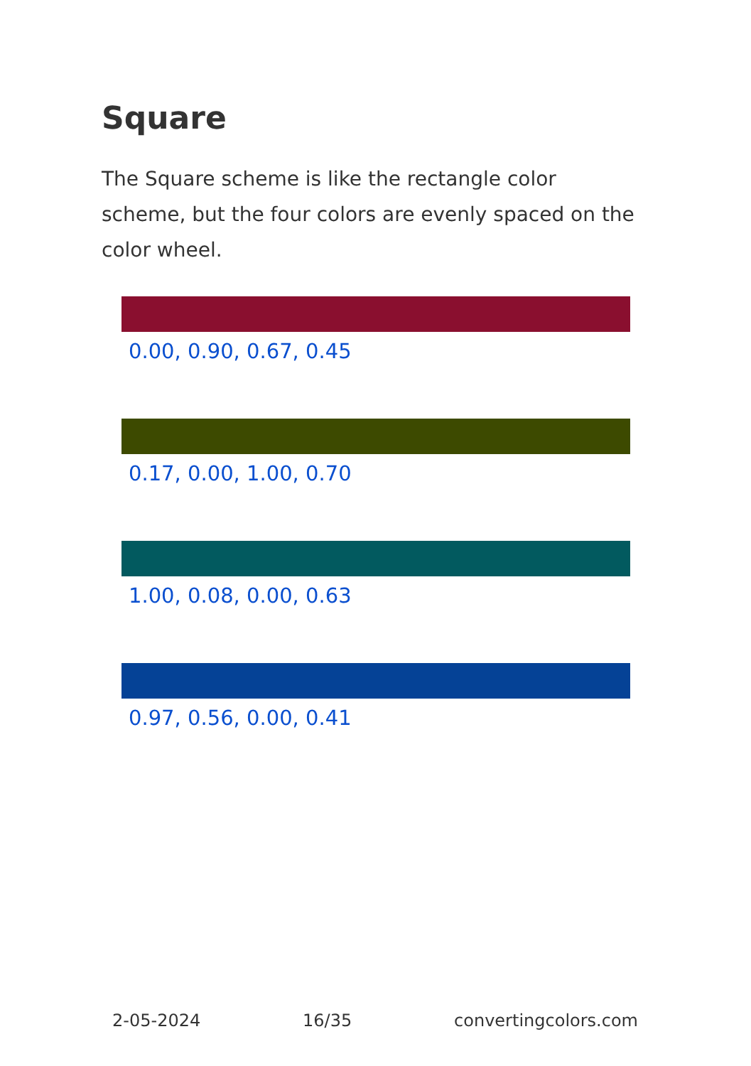Square
The Square scheme is like the rectangle color scheme, but the four colors are evenly spaced on the color wheel.
0.00, 0.90, 0.67, 0.45
0.17, 0.00, 1.00, 0.70
1.00, 0.08, 0.00, 0.63
0.97, 0.56, 0.00, 0.41
2-05-2024 16/35 convertingcolors.com